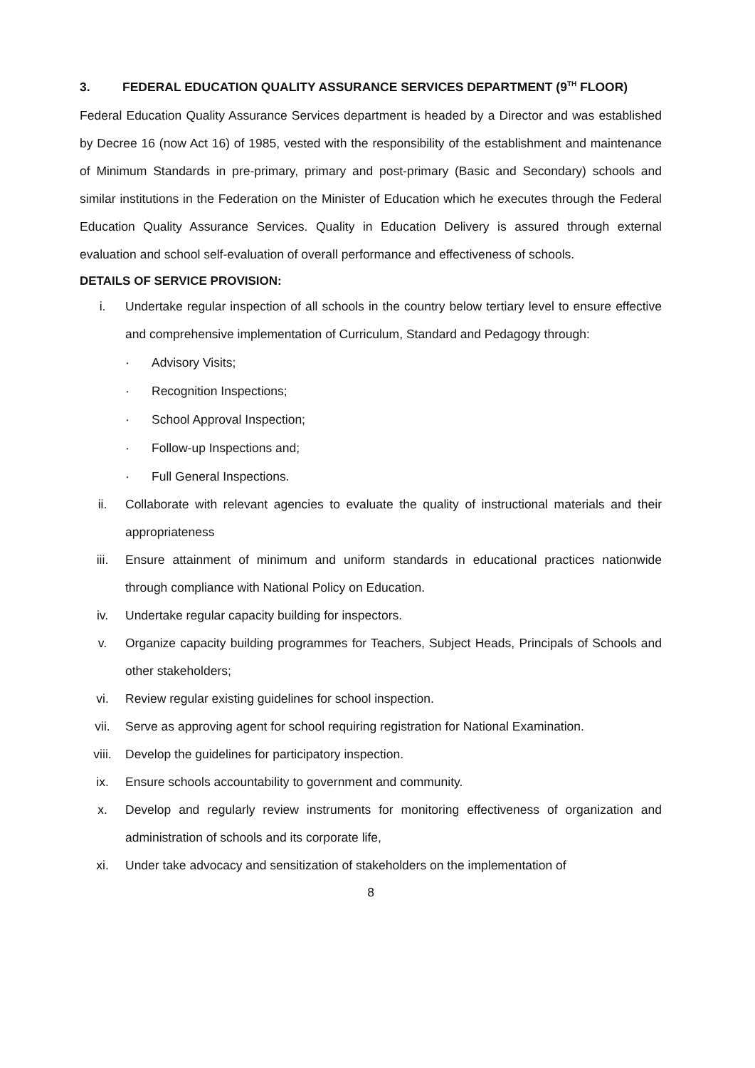3. FEDERAL EDUCATION QUALITY ASSURANCE SERVICES DEPARTMENT (9<sup>TH</sup> FLOOR)
Federal Education Quality Assurance Services department is headed by a Director and was established by Decree 16 (now Act 16) of 1985, vested with the responsibility of the establishment and maintenance of Minimum Standards in pre-primary, primary and post-primary (Basic and Secondary) schools and similar institutions in the Federation on the Minister of Education which he executes through the Federal Education Quality Assurance Services. Quality in Education Delivery is assured through external evaluation and school self-evaluation of overall performance and effectiveness of schools.
DETAILS OF SERVICE PROVISION:
i. Undertake regular inspection of all schools in the country below tertiary level to ensure effective and comprehensive implementation of Curriculum, Standard and Pedagogy through:
· Advisory Visits;
· Recognition Inspections;
· School Approval Inspection;
· Follow-up Inspections and;
· Full General Inspections.
ii. Collaborate with relevant agencies to evaluate the quality of instructional materials and their appropriateness
iii. Ensure attainment of minimum and uniform standards in educational practices nationwide through compliance with National Policy on Education.
iv. Undertake regular capacity building for inspectors.
v. Organize capacity building programmes for Teachers, Subject Heads, Principals of Schools and other stakeholders;
vi. Review regular existing guidelines for school inspection.
vii. Serve as approving agent for school requiring registration for National Examination.
viii. Develop the guidelines for participatory inspection.
ix. Ensure schools accountability to government and community.
x. Develop and regularly review instruments for monitoring effectiveness of organization and administration of schools and its corporate life,
xi. Under take advocacy and sensitization of stakeholders on the implementation of
8